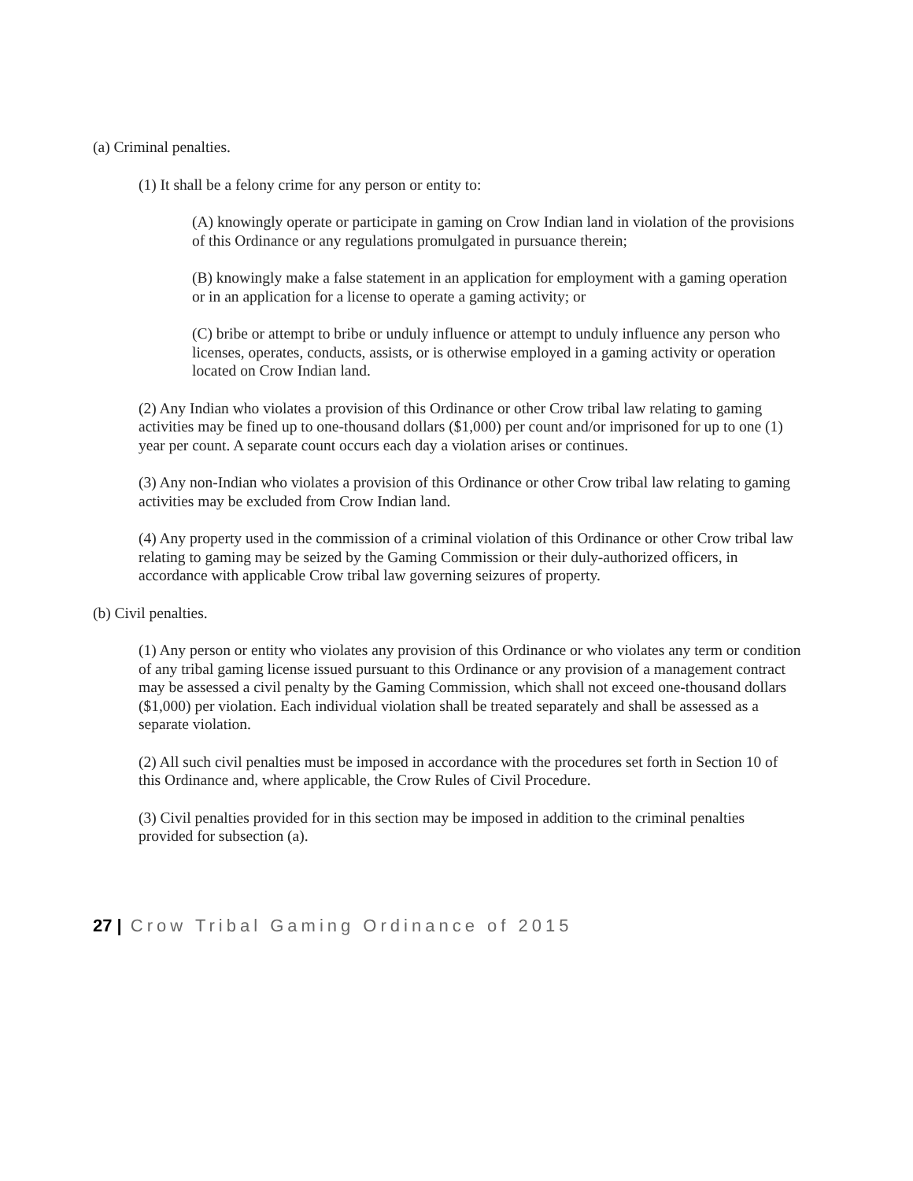(a) Criminal penalties.
(1) It shall be a felony crime for any person or entity to:
(A) knowingly operate or participate in gaming on Crow Indian land in violation of the provisions of this Ordinance or any regulations promulgated in pursuance therein;
(B) knowingly make a false statement in an application for employment with a gaming operation or in an application for a license to operate a gaming activity; or
(C) bribe or attempt to bribe or unduly influence or attempt to unduly influence any person who licenses, operates, conducts, assists, or is otherwise employed in a gaming activity or operation located on Crow Indian land.
(2) Any Indian who violates a provision of this Ordinance or other Crow tribal law relating to gaming activities may be fined up to one-thousand dollars ($1,000) per count and/or imprisoned for up to one (1) year per count. A separate count occurs each day a violation arises or continues.
(3) Any non-Indian who violates a provision of this Ordinance or other Crow tribal law relating to gaming activities may be excluded from Crow Indian land.
(4) Any property used in the commission of a criminal violation of this Ordinance or other Crow tribal law relating to gaming may be seized by the Gaming Commission or their duly-authorized officers, in accordance with applicable Crow tribal law governing seizures of property.
(b) Civil penalties.
(1) Any person or entity who violates any provision of this Ordinance or who violates any term or condition of any tribal gaming license issued pursuant to this Ordinance or any provision of a management contract may be assessed a civil penalty by the Gaming Commission, which shall not exceed one-thousand dollars ($1,000) per violation. Each individual violation shall be treated separately and shall be assessed as a separate violation.
(2) All such civil penalties must be imposed in accordance with the procedures set forth in Section 10 of this Ordinance and, where applicable, the Crow Rules of Civil Procedure.
(3) Civil penalties provided for in this section may be imposed in addition to the criminal penalties provided for subsection (a).
27 | Crow Tribal Gaming Ordinance of 2015